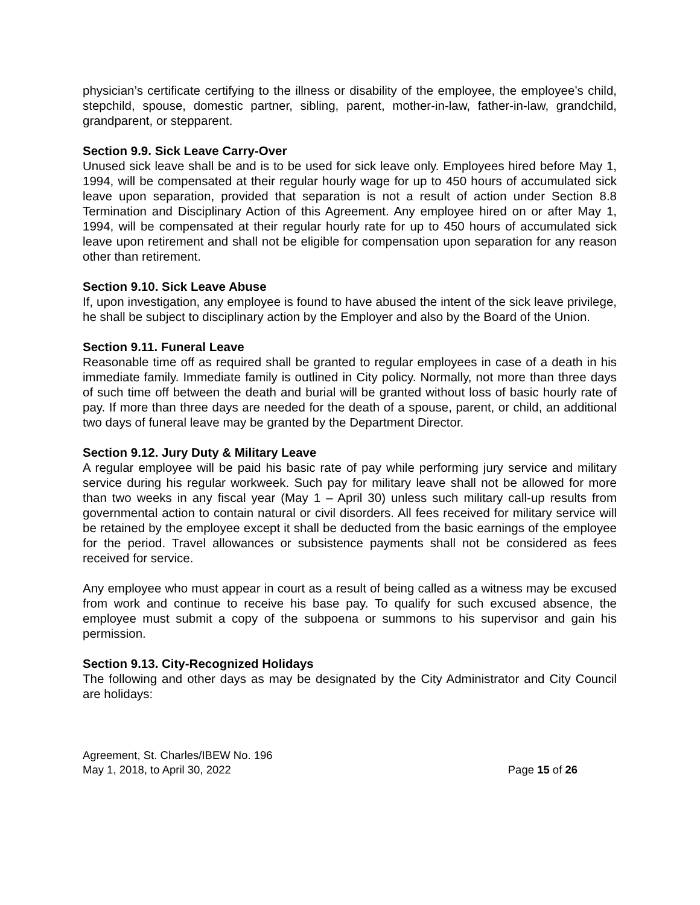physician’s certificate certifying to the illness or disability of the employee, the employee’s child, stepchild, spouse, domestic partner, sibling, parent, mother-in-law, father-in-law, grandchild, grandparent, or stepparent.
Section 9.9. Sick Leave Carry-Over
Unused sick leave shall be and is to be used for sick leave only. Employees hired before May 1, 1994, will be compensated at their regular hourly wage for up to 450 hours of accumulated sick leave upon separation, provided that separation is not a result of action under Section 8.8 Termination and Disciplinary Action of this Agreement. Any employee hired on or after May 1, 1994, will be compensated at their regular hourly rate for up to 450 hours of accumulated sick leave upon retirement and shall not be eligible for compensation upon separation for any reason other than retirement.
Section 9.10. Sick Leave Abuse
If, upon investigation, any employee is found to have abused the intent of the sick leave privilege, he shall be subject to disciplinary action by the Employer and also by the Board of the Union.
Section 9.11. Funeral Leave
Reasonable time off as required shall be granted to regular employees in case of a death in his immediate family. Immediate family is outlined in City policy. Normally, not more than three days of such time off between the death and burial will be granted without loss of basic hourly rate of pay. If more than three days are needed for the death of a spouse, parent, or child, an additional two days of funeral leave may be granted by the Department Director.
Section 9.12. Jury Duty & Military Leave
A regular employee will be paid his basic rate of pay while performing jury service and military service during his regular workweek. Such pay for military leave shall not be allowed for more than two weeks in any fiscal year (May 1 – April 30) unless such military call-up results from governmental action to contain natural or civil disorders. All fees received for military service will be retained by the employee except it shall be deducted from the basic earnings of the employee for the period. Travel allowances or subsistence payments shall not be considered as fees received for service.
Any employee who must appear in court as a result of being called as a witness may be excused from work and continue to receive his base pay. To qualify for such excused absence, the employee must submit a copy of the subpoena or summons to his supervisor and gain his permission.
Section 9.13. City-Recognized Holidays
The following and other days as may be designated by the City Administrator and City Council are holidays:
Agreement, St. Charles/IBEW No. 196
May 1, 2018, to April 30, 2022 Page 15 of 26